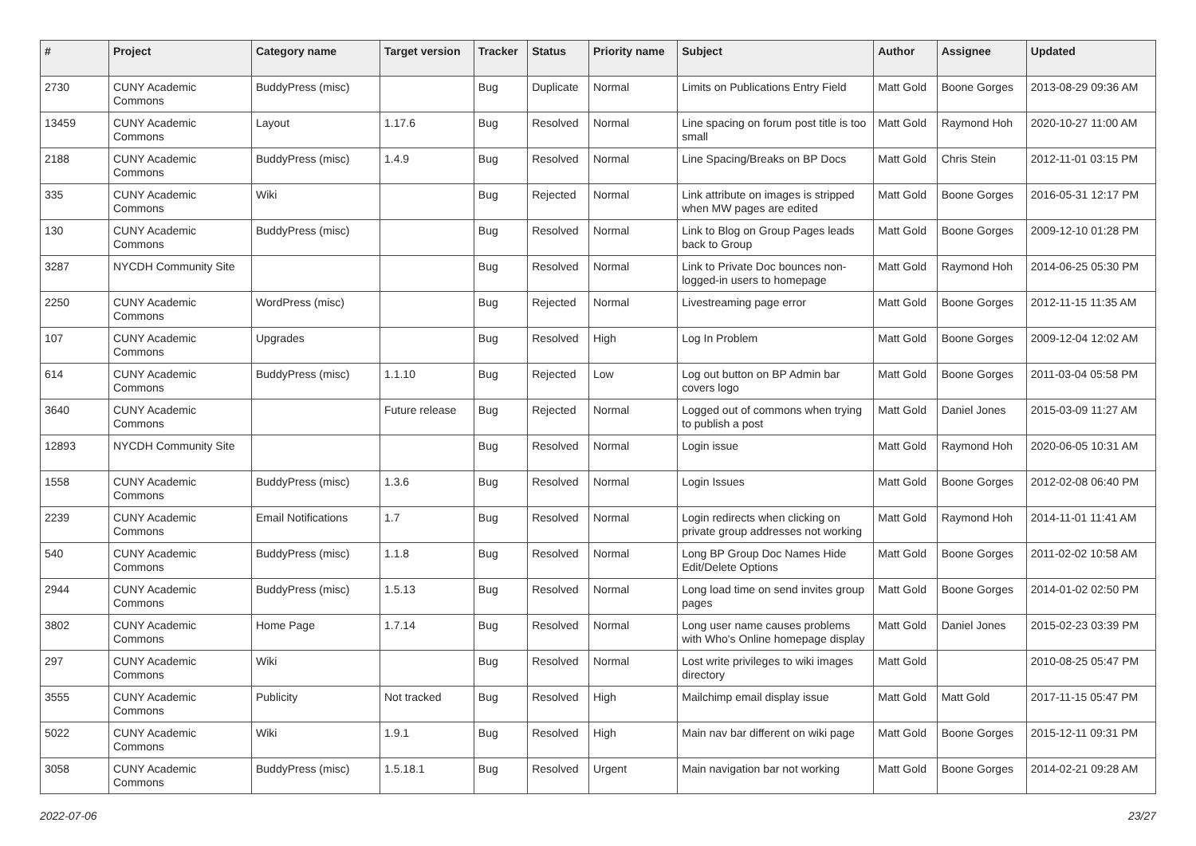| # | Project | Category name | Target version | Tracker | Status | Priority name | Subject | Author | Assignee | Updated |
| --- | --- | --- | --- | --- | --- | --- | --- | --- | --- | --- |
| 2730 | CUNY Academic Commons | BuddyPress (misc) | | Bug | Duplicate | Normal | Limits on Publications Entry Field | Matt Gold | Boone Gorges | 2013-08-29 09:36 AM |
| 13459 | CUNY Academic Commons | Layout | 1.17.6 | Bug | Resolved | Normal | Line spacing on forum post title is too small | Matt Gold | Raymond Hoh | 2020-10-27 11:00 AM |
| 2188 | CUNY Academic Commons | BuddyPress (misc) | 1.4.9 | Bug | Resolved | Normal | Line Spacing/Breaks on BP Docs | Matt Gold | Chris Stein | 2012-11-01 03:15 PM |
| 335 | CUNY Academic Commons | Wiki | | Bug | Rejected | Normal | Link attribute on images is stripped when MW pages are edited | Matt Gold | Boone Gorges | 2016-05-31 12:17 PM |
| 130 | CUNY Academic Commons | BuddyPress (misc) | | Bug | Resolved | Normal | Link to Blog on Group Pages leads back to Group | Matt Gold | Boone Gorges | 2009-12-10 01:28 PM |
| 3287 | NYCDH Community Site | | | Bug | Resolved | Normal | Link to Private Doc bounces non-logged-in users to homepage | Matt Gold | Raymond Hoh | 2014-06-25 05:30 PM |
| 2250 | CUNY Academic Commons | WordPress (misc) | | Bug | Rejected | Normal | Livestreaming page error | Matt Gold | Boone Gorges | 2012-11-15 11:35 AM |
| 107 | CUNY Academic Commons | Upgrades | | Bug | Resolved | High | Log In Problem | Matt Gold | Boone Gorges | 2009-12-04 12:02 AM |
| 614 | CUNY Academic Commons | BuddyPress (misc) | 1.1.10 | Bug | Rejected | Low | Log out button on BP Admin bar covers logo | Matt Gold | Boone Gorges | 2011-03-04 05:58 PM |
| 3640 | CUNY Academic Commons | | Future release | Bug | Rejected | Normal | Logged out of commons when trying to publish a post | Matt Gold | Daniel Jones | 2015-03-09 11:27 AM |
| 12893 | NYCDH Community Site | | | Bug | Resolved | Normal | Login issue | Matt Gold | Raymond Hoh | 2020-06-05 10:31 AM |
| 1558 | CUNY Academic Commons | BuddyPress (misc) | 1.3.6 | Bug | Resolved | Normal | Login Issues | Matt Gold | Boone Gorges | 2012-02-08 06:40 PM |
| 2239 | CUNY Academic Commons | Email Notifications | 1.7 | Bug | Resolved | Normal | Login redirects when clicking on private group addresses not working | Matt Gold | Raymond Hoh | 2014-11-01 11:41 AM |
| 540 | CUNY Academic Commons | BuddyPress (misc) | 1.1.8 | Bug | Resolved | Normal | Long BP Group Doc Names Hide Edit/Delete Options | Matt Gold | Boone Gorges | 2011-02-02 10:58 AM |
| 2944 | CUNY Academic Commons | BuddyPress (misc) | 1.5.13 | Bug | Resolved | Normal | Long load time on send invites group pages | Matt Gold | Boone Gorges | 2014-01-02 02:50 PM |
| 3802 | CUNY Academic Commons | Home Page | 1.7.14 | Bug | Resolved | Normal | Long user name causes problems with Who's Online homepage display | Matt Gold | Daniel Jones | 2015-02-23 03:39 PM |
| 297 | CUNY Academic Commons | Wiki | | Bug | Resolved | Normal | Lost write privileges to wiki images directory | Matt Gold | | 2010-08-25 05:47 PM |
| 3555 | CUNY Academic Commons | Publicity | Not tracked | Bug | Resolved | High | Mailchimp email display issue | Matt Gold | Matt Gold | 2017-11-15 05:47 PM |
| 5022 | CUNY Academic Commons | Wiki | 1.9.1 | Bug | Resolved | High | Main nav bar different on wiki page | Matt Gold | Boone Gorges | 2015-12-11 09:31 PM |
| 3058 | CUNY Academic Commons | BuddyPress (misc) | 1.5.18.1 | Bug | Resolved | Urgent | Main navigation bar not working | Matt Gold | Boone Gorges | 2014-02-21 09:28 AM |
2022-07-06 23/27